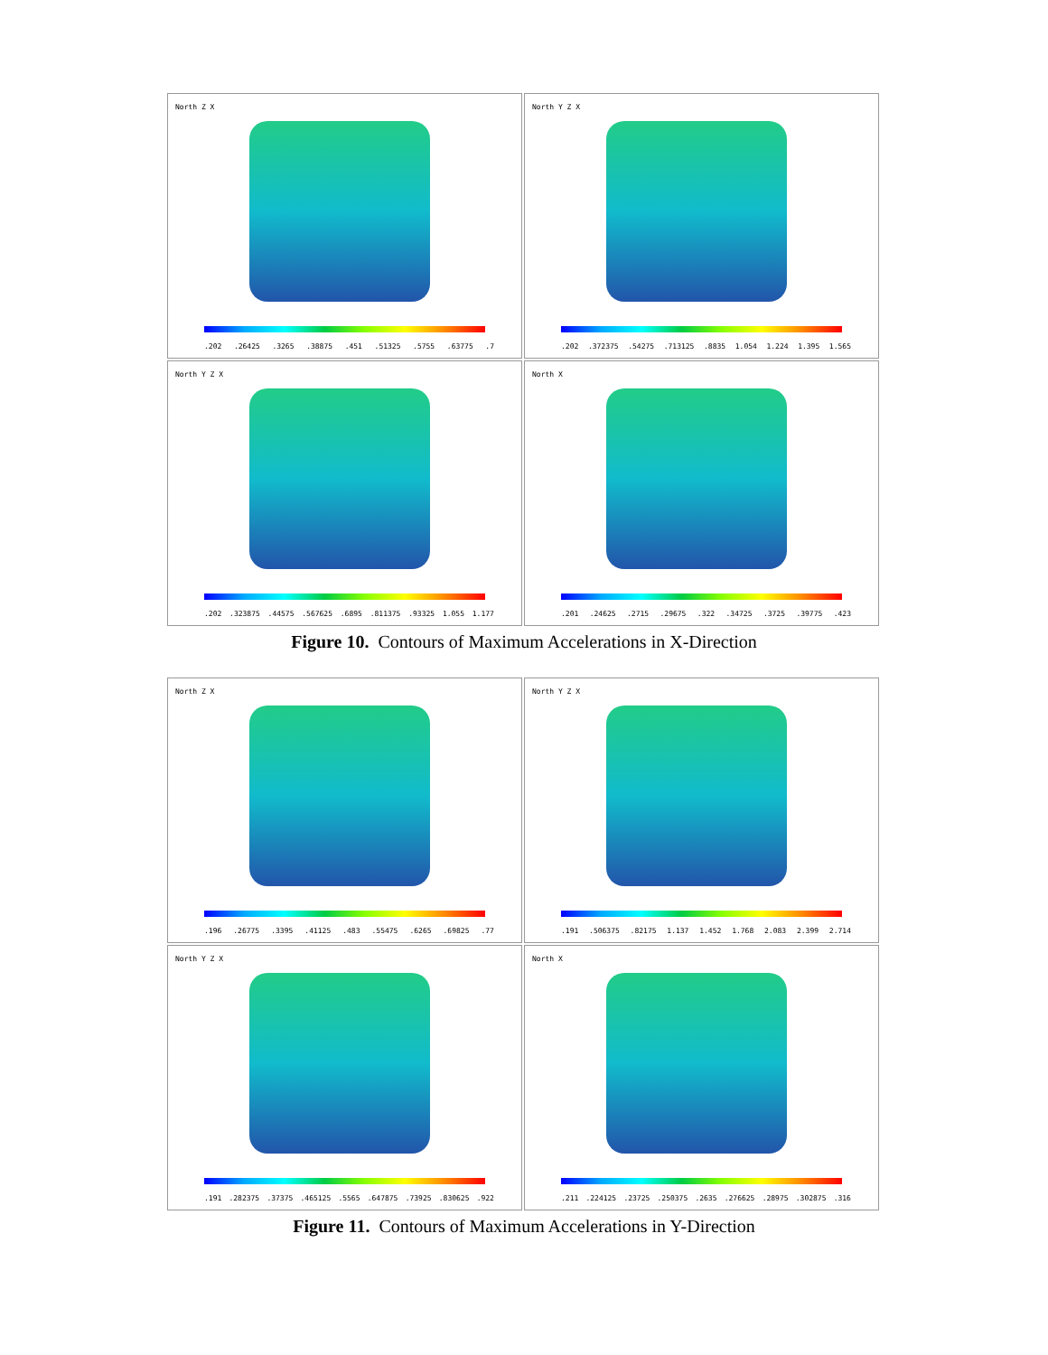North Z X
.202 .26425 .3265 .38875 .451 .51325 .5755 .63775 .7
North Y Z X
.202 .372375 .54275 .713125 .8835 1.054 1.224 1.395 1.565
North Y Z X
.202 .323875 .44575 .567625 .6895 .811375 .93325 1.055 1.177
North X
.201 .24625 .2715 .29675 .322 .34725 .3725 .39775 .423
Figure 10. Contours of Maximum Accelerations in X-Direction
North Z X
.196 .26775 .3395 .41125 .483 .55475 .6265 .69825 .77
North Y Z X
.191 .506375 .82175 1.137 1.452 1.768 2.083 2.399 2.714
North Y Z X
.191 .282375 .37375 .465125 .5565 .647875 .73925 .830625 .922
North X
.211 .224125 .23725 .250375 .2635 .276625 .28975 .302875 .316
Figure 11. Contours of Maximum Accelerations in Y-Direction